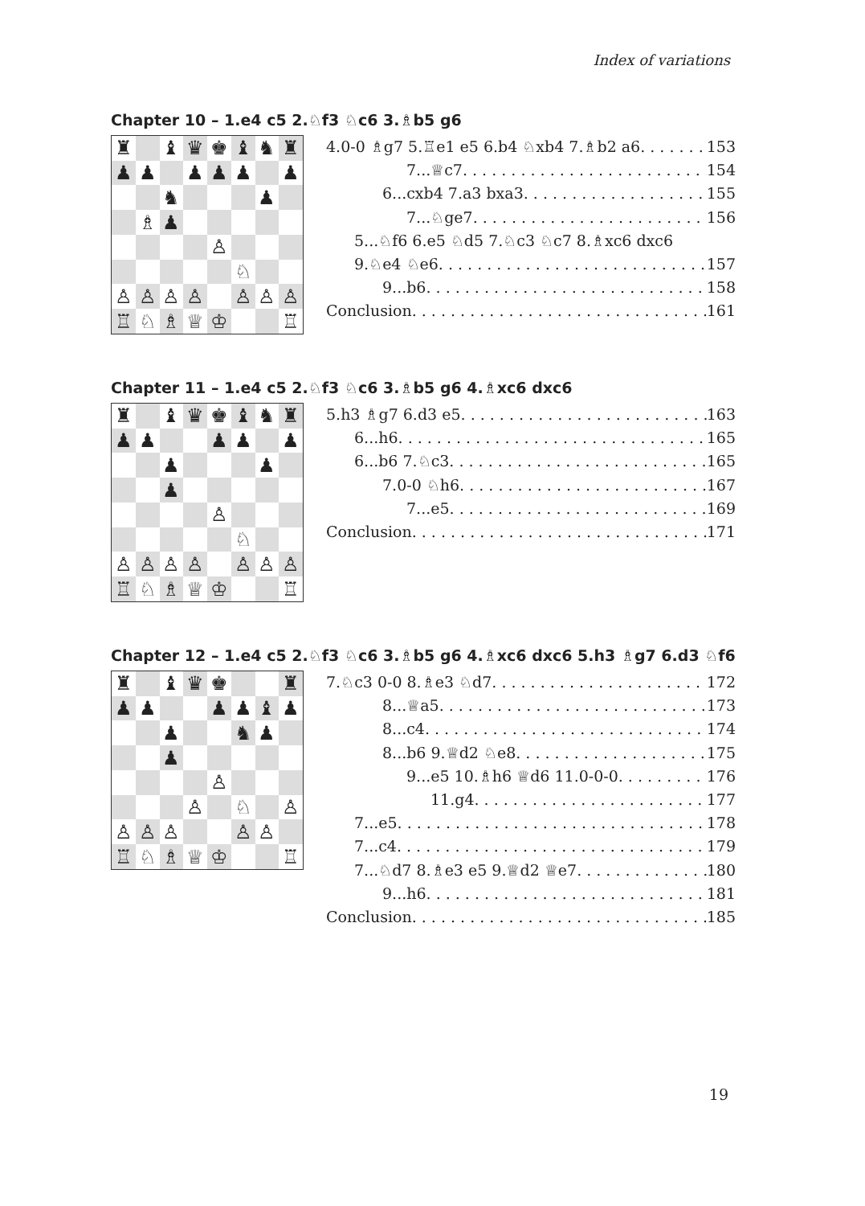Index of variations
Chapter 10 – 1.e4 c5 2.♘f3 ♘c6 3.♗b5 g6
| ♜ | | ♝ | ♛ | ♚ | ♝ | ♞ | ♜ |
| ♟ | ♟ | | ♟ | ♟ | ♟ | | ♟ |
| | | ♞ | | | | ♟ | |
| | ♗ | ♟ | | | | | |
| | | | | ♙ | | | |
| | | | | | ♘ | | |
| ♙ | ♙ | ♙ | ♙ | | ♙ | ♙ | ♙ |
| ♖ | ♘ | ♗ | ♕ | ♔ | | | ♖ |
4.0-0 ♗g7 5.♖e1 e5 6.b4 ♘xb4 7.♗b2 a6 153
7...♕c7 154
6...cxb4 7.a3 bxa3 155
7...♘ge7 156
5...♘f6 6.e5 ♘d5 7.♘c3 ♘c7 8.♗xc6 dxc6
9.♘e4 ♘e6 157
9...b6 158
Conclusion 161
Chapter 11 – 1.e4 c5 2.♘f3 ♘c6 3.♗b5 g6 4.♗xc6 dxc6
| ♜ | | ♝ | ♛ | ♚ | ♝ | ♞ | ♜ |
| ♟ | ♟ | | | ♟ | ♟ | | ♟ |
| | | ♟ | | | | ♟ | |
| | | ♟ | | | | | |
| | | | | ♙ | | | |
| | | | | | ♘ | | |
| ♙ | ♙ | ♙ | ♙ | | ♙ | ♙ | ♙ |
| ♖ | ♘ | ♗ | ♕ | ♔ | | | ♖ |
5.h3 ♗g7 6.d3 e5 163
6...h6 165
6...b6 7.♘c3 165
7.0-0 ♘h6 167
7...e5 169
Conclusion 171
Chapter 12 – 1.e4 c5 2.♘f3 ♘c6 3.♗b5 g6 4.♗xc6 dxc6 5.h3 ♗g7 6.d3 ♘f6
| ♜ | | ♝ | ♛ | ♚ | | | ♜ |
| ♟ | ♟ | | | ♟ | ♟ | ♝ | ♟ |
| | | ♟ | | | ♞ | ♟ | |
| | | ♟ | | | | | |
| | | | | ♙ | | | |
| | | | ♙ | | ♘ | | ♙ |
| ♙ | ♙ | ♙ | | | ♙ | ♙ | |
| ♖ | ♘ | ♗ | ♕ | ♔ | | | ♖ |
7.♘c3 0-0 8.♗e3 ♘d7 172
8...♕a5 173
8...c4 174
8...b6 9.♕d2 ♘e8 175
9...e5 10.♗h6 ♕d6 11.0-0-0 176
11.g4 177
7...e5 178
7...c4 179
7...♘d7 8.♗e3 e5 9.♕d2 ♕e7 180
9...h6 181
Conclusion 185
19